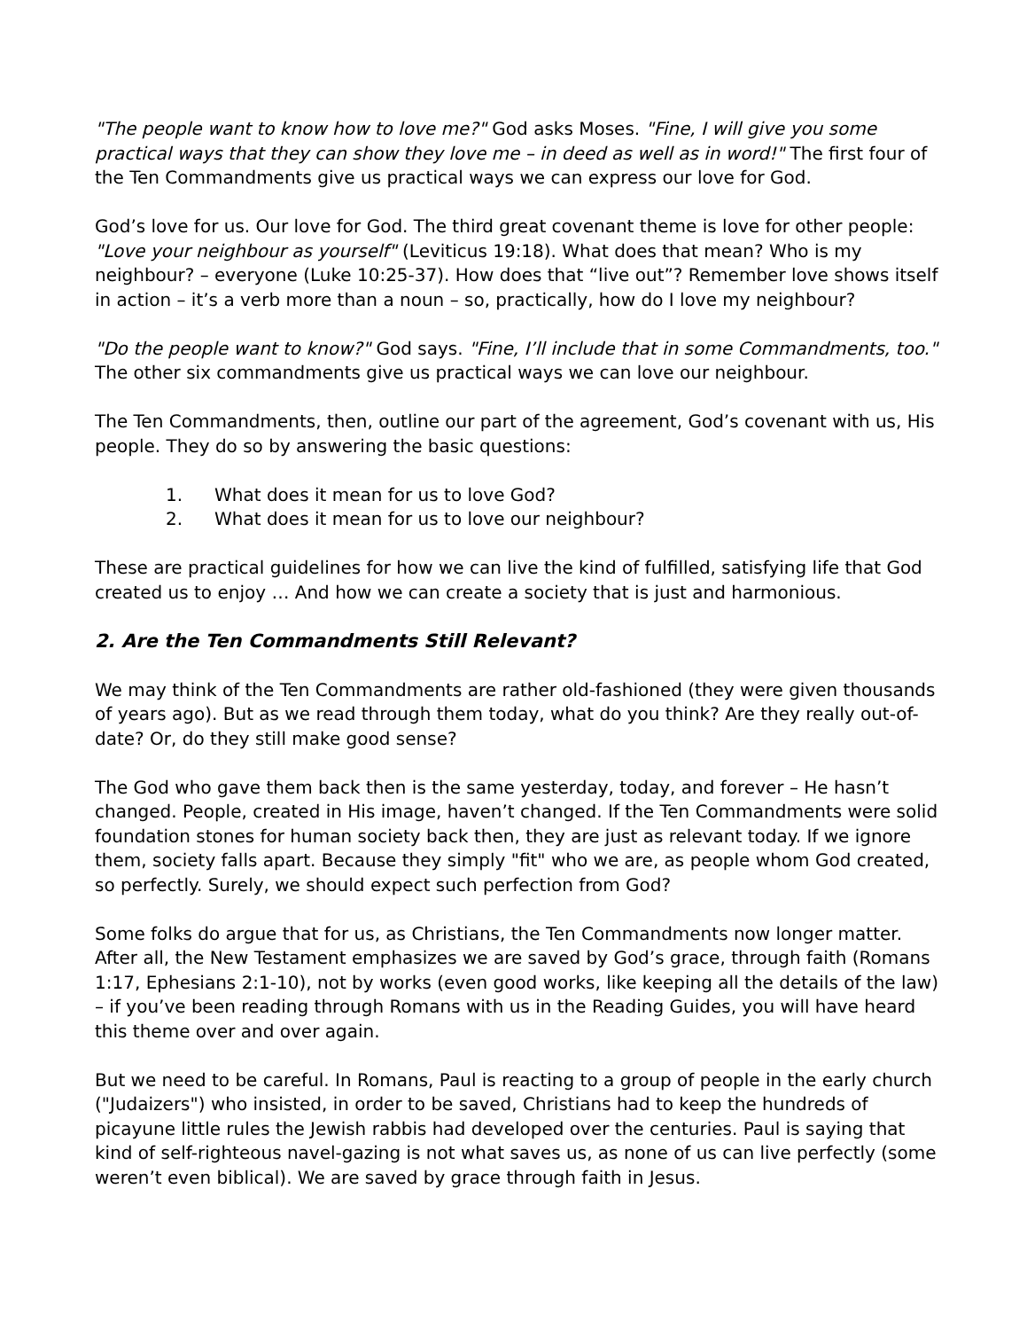"The people want to know how to love me?" God asks Moses. "Fine, I will give you some practical ways that they can show they love me – in deed as well as in word!" The first four of the Ten Commandments give us practical ways we can express our love for God.
God’s love for us. Our love for God. The third great covenant theme is love for other people: "Love your neighbour as yourself" (Leviticus 19:18). What does that mean? Who is my neighbour? – everyone (Luke 10:25-37). How does that “live out”? Remember love shows itself in action – it’s a verb more than a noun – so, practically, how do I love my neighbour?
"Do the people want to know?" God says. "Fine, I’ll include that in some Commandments, too." The other six commandments give us practical ways we can love our neighbour.
The Ten Commandments, then, outline our part of the agreement, God’s covenant with us, His people. They do so by answering the basic questions:
1. What does it mean for us to love God?
2. What does it mean for us to love our neighbour?
These are practical guidelines for how we can live the kind of fulfilled, satisfying life that God created us to enjoy … And how we can create a society that is just and harmonious.
2. Are the Ten Commandments Still Relevant?
We may think of the Ten Commandments are rather old-fashioned (they were given thousands of years ago). But as we read through them today, what do you think? Are they really out-of-date? Or, do they still make good sense?
The God who gave them back then is the same yesterday, today, and forever – He hasn’t changed. People, created in His image, haven’t changed. If the Ten Commandments were solid foundation stones for human society back then, they are just as relevant today. If we ignore them, society falls apart. Because they simply "fit" who we are, as people whom God created, so perfectly. Surely, we should expect such perfection from God?
Some folks do argue that for us, as Christians, the Ten Commandments now longer matter. After all, the New Testament emphasizes we are saved by God’s grace, through faith (Romans 1:17, Ephesians 2:1-10), not by works (even good works, like keeping all the details of the law) – if you’ve been reading through Romans with us in the Reading Guides, you will have heard this theme over and over again.
But we need to be careful. In Romans, Paul is reacting to a group of people in the early church ("Judaizers") who insisted, in order to be saved, Christians had to keep the hundreds of picayune little rules the Jewish rabbis had developed over the centuries. Paul is saying that kind of self-righteous navel-gazing is not what saves us, as none of us can live perfectly (some weren’t even biblical). We are saved by grace through faith in Jesus.